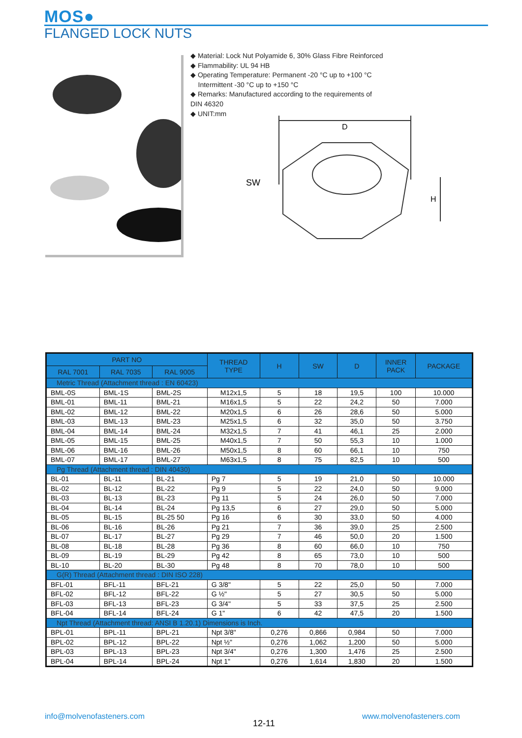MOS●
FLANGED LOCK NUTS
◆ Material: Lock Nut Polyamide 6, 30% Glass Fibre Reinforced
◆ Flammability: UL 94 HB
◆ Operating Temperature: Permanent -20 °C up to +100 °C
Intermittent -30 °C up to +150 °C
◆ Remarks: Manufactured according to the requirements of
DIN 46320
◆ UNIT:mm
D
SW
H
| PART NO | | | THREAD TYPE | H | SW | D | INNER PACK | PACKAGE |
| --- | --- | --- | --- | --- | --- | --- | --- | --- |
| RAL 7001 | RAL 7035 | RAL 9005 | | | | | | |
| Metric Thread (Attachment thread : EN 60423) | | | | | | | | |
| BML-0S | BML-1S | BML-2S | M12x1,5 | 5 | 18 | 19,5 | 100 | 10.000 |
| BML-01 | BML-11 | BML-21 | M16x1,5 | 5 | 22 | 24,2 | 50 | 7.000 |
| BML-02 | BML-12 | BML-22 | M20x1,5 | 6 | 26 | 28,6 | 50 | 5.000 |
| BML-03 | BML-13 | BML-23 | M25x1,5 | 6 | 32 | 35,0 | 50 | 3.750 |
| BML-04 | BML-14 | BML-24 | M32x1,5 | 7 | 41 | 46,1 | 25 | 2.000 |
| BML-05 | BML-15 | BML-25 | M40x1,5 | 7 | 50 | 55,3 | 10 | 1.000 |
| BML-06 | BML-16 | BML-26 | M50x1,5 | 8 | 60 | 66,1 | 10 | 750 |
| BML-07 | BML-17 | BML-27 | M63x1,5 | 8 | 75 | 82,5 | 10 | 500 |
| Pg Thread (Attachment thread : DIN 40430) | | | | | | | | |
| BL-01 | BL-11 | BL-21 | Pg 7 | 5 | 19 | 21,0 | 50 | 10.000 |
| BL-02 | BL-12 | BL-22 | Pg 9 | 5 | 22 | 24,0 | 50 | 9.000 |
| BL-03 | BL-13 | BL-23 | Pg 11 | 5 | 24 | 26,0 | 50 | 7.000 |
| BL-04 | BL-14 | BL-24 | Pg 13,5 | 6 | 27 | 29,0 | 50 | 5.000 |
| BL-05 | BL-15 | BL-25 50 | Pg 16 | 6 | 30 | 33,0 | 50 | 4.000 |
| BL-06 | BL-16 | BL-26 | Pg 21 | 7 | 36 | 39,0 | 25 | 2.500 |
| BL-07 | BL-17 | BL-27 | Pg 29 | 7 | 46 | 50,0 | 20 | 1.500 |
| BL-08 | BL-18 | BL-28 | Pg 36 | 8 | 60 | 66,0 | 10 | 750 |
| BL-09 | BL-19 | BL-29 | Pg 42 | 8 | 65 | 73,0 | 10 | 500 |
| BL-10 | BL-20 | BL-30 | Pg 48 | 8 | 70 | 78,0 | 10 | 500 |
| G(R) Thread (Attachment thread : DIN ISO 228) | | | | | | | | |
| BFL-01 | BFL-11 | BFL-21 | G 3/8" | 5 | 22 | 25,0 | 50 | 7.000 |
| BFL-02 | BFL-12 | BFL-22 | G ½" | 5 | 27 | 30,5 | 50 | 5.000 |
| BFL-03 | BFL-13 | BFL-23 | G 3/4" | 5 | 33 | 37,5 | 25 | 2.500 |
| BFL-04 | BFL-14 | BFL-24 | G 1" | 6 | 42 | 47,5 | 20 | 1.500 |
| Npt Thread (Attachment thread: ANSI B 1.20.1) Dimensions is Inch. | | | | | | | | |
| BPL-01 | BPL-11 | BPL-21 | Npt 3/8" | 0,276 | 0,866 | 0,984 | 50 | 7.000 |
| BPL-02 | BPL-12 | BPL-22 | Npt ½" | 0,276 | 1,062 | 1,200 | 50 | 5.000 |
| BPL-03 | BPL-13 | BPL-23 | Npt 3/4" | 0,276 | 1,300 | 1,476 | 25 | 2.500 |
| BPL-04 | BPL-14 | BPL-24 | Npt 1" | 0,276 | 1,614 | 1,830 | 20 | 1.500 |
info@molvenofasteners.com
12-11
www.molvenofasteners.com